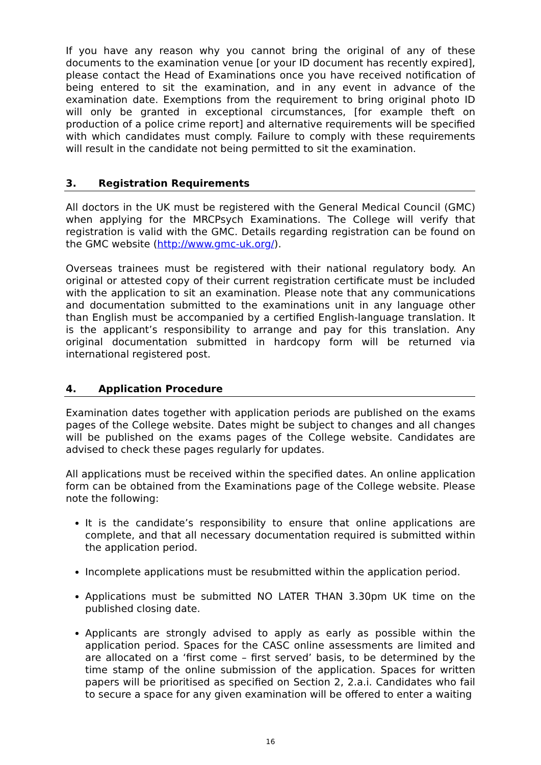If you have any reason why you cannot bring the original of any of these documents to the examination venue [or your ID document has recently expired], please contact the Head of Examinations once you have received notification of being entered to sit the examination, and in any event in advance of the examination date. Exemptions from the requirement to bring original photo ID will only be granted in exceptional circumstances, [for example theft on production of a police crime report] and alternative requirements will be specified with which candidates must comply. Failure to comply with these requirements will result in the candidate not being permitted to sit the examination.
3. Registration Requirements
All doctors in the UK must be registered with the General Medical Council (GMC) when applying for the MRCPsych Examinations. The College will verify that registration is valid with the GMC. Details regarding registration can be found on the GMC website (http://www.gmc-uk.org/).
Overseas trainees must be registered with their national regulatory body. An original or attested copy of their current registration certificate must be included with the application to sit an examination. Please note that any communications and documentation submitted to the examinations unit in any language other than English must be accompanied by a certified English-language translation. It is the applicant’s responsibility to arrange and pay for this translation. Any original documentation submitted in hardcopy form will be returned via international registered post.
4. Application Procedure
Examination dates together with application periods are published on the exams pages of the College website. Dates might be subject to changes and all changes will be published on the exams pages of the College website. Candidates are advised to check these pages regularly for updates.
All applications must be received within the specified dates. An online application form can be obtained from the Examinations page of the College website. Please note the following:
It is the candidate’s responsibility to ensure that online applications are complete, and that all necessary documentation required is submitted within the application period.
Incomplete applications must be resubmitted within the application period.
Applications must be submitted NO LATER THAN 3.30pm UK time on the published closing date.
Applicants are strongly advised to apply as early as possible within the application period. Spaces for the CASC online assessments are limited and are allocated on a ‘first come – first served’ basis, to be determined by the time stamp of the online submission of the application. Spaces for written papers will be prioritised as specified on Section 2, 2.a.i. Candidates who fail to secure a space for any given examination will be offered to enter a waiting
16